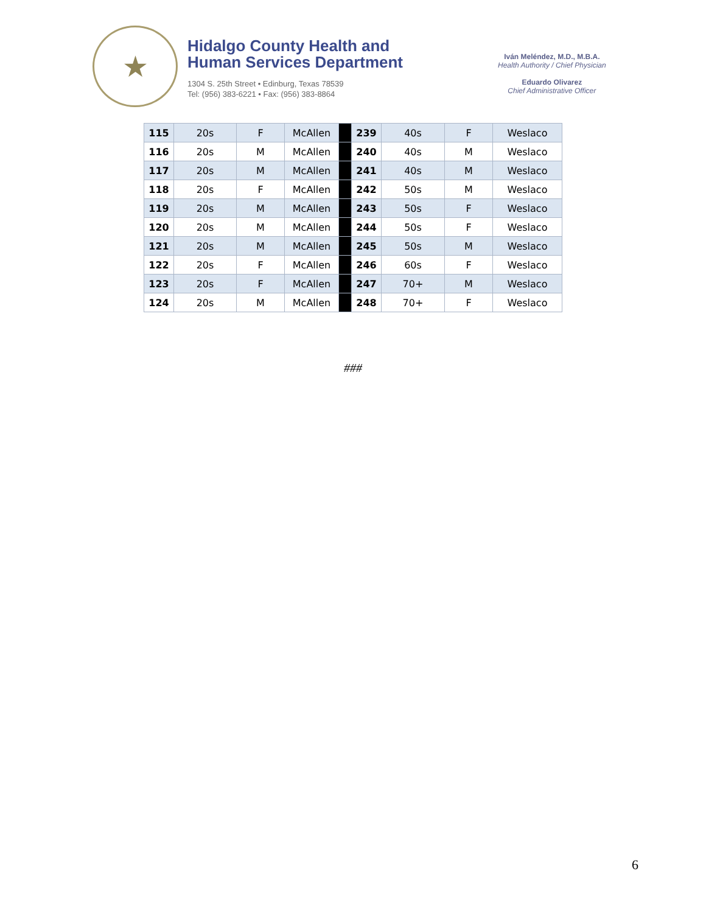★
Hidalgo County Health and
Human Services Department
1304 S. 25th Street • Edinburg, Texas 78539
Tel: (956) 383-6221 • Fax: (956) 383-8864
Iván Meléndez, M.D., M.B.A.
Health Authority / Chief Physician
Eduardo Olivarez
Chief Administrative Officer
| 115 | 20s | F | McAllen | | 239 | 40s | F | Weslaco |
| 116 | 20s | M | McAllen | | 240 | 40s | M | Weslaco |
| 117 | 20s | M | McAllen | | 241 | 40s | M | Weslaco |
| 118 | 20s | F | McAllen | | 242 | 50s | M | Weslaco |
| 119 | 20s | M | McAllen | | 243 | 50s | F | Weslaco |
| 120 | 20s | M | McAllen | | 244 | 50s | F | Weslaco |
| 121 | 20s | M | McAllen | | 245 | 50s | M | Weslaco |
| 122 | 20s | F | McAllen | | 246 | 60s | F | Weslaco |
| 123 | 20s | F | McAllen | | 247 | 70+ | M | Weslaco |
| 124 | 20s | M | McAllen | | 248 | 70+ | F | Weslaco |
###
6